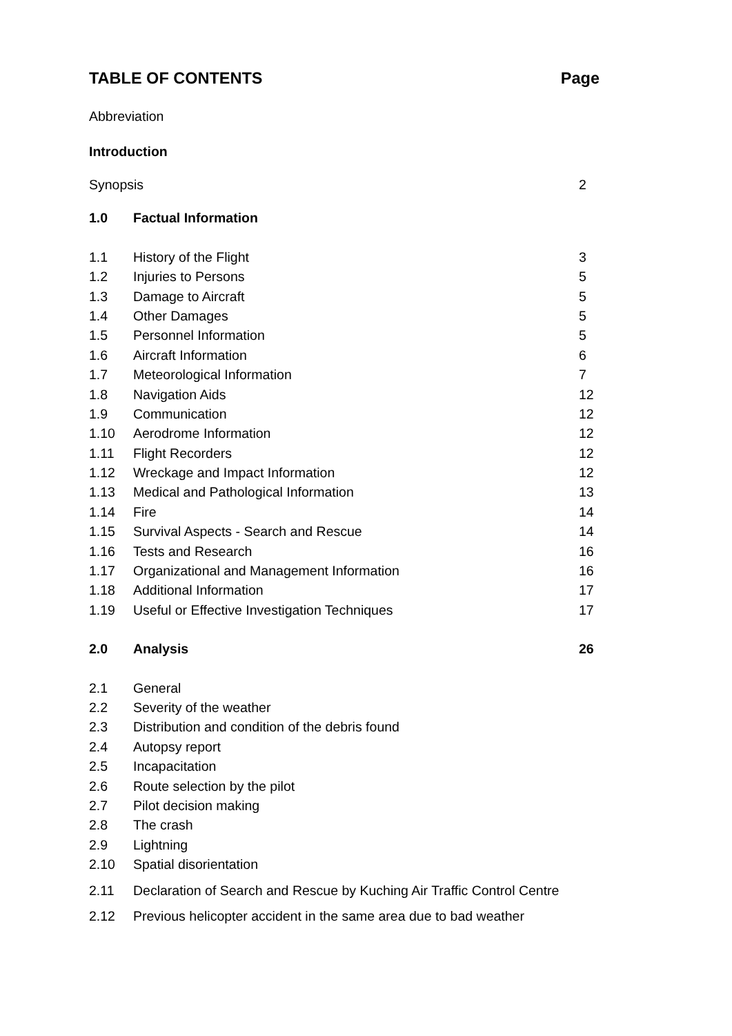TABLE OF CONTENTS Page
Abbreviation
Introduction
Synopsis 2
1.0 Factual Information
1.1 History of the Flight 3
1.2 Injuries to Persons 5
1.3 Damage to Aircraft 5
1.4 Other Damages 5
1.5 Personnel Information 5
1.6 Aircraft Information 6
1.7 Meteorological Information 7
1.8 Navigation Aids 12
1.9 Communication 12
1.10 Aerodrome Information 12
1.11 Flight Recorders 12
1.12 Wreckage and Impact Information 12
1.13 Medical and Pathological Information 13
1.14 Fire 14
1.15 Survival Aspects - Search and Rescue 14
1.16 Tests and Research 16
1.17 Organizational and Management Information 16
1.18 Additional Information 17
1.19 Useful or Effective Investigation Techniques 17
2.0 Analysis 26
2.1 General
2.2 Severity of the weather
2.3 Distribution and condition of the debris found
2.4 Autopsy report
2.5 Incapacitation
2.6 Route selection by the pilot
2.7 Pilot decision making
2.8 The crash
2.9 Lightning
2.10 Spatial disorientation
2.11 Declaration of Search and Rescue by Kuching Air Traffic Control Centre
2.12 Previous helicopter accident in the same area due to bad weather